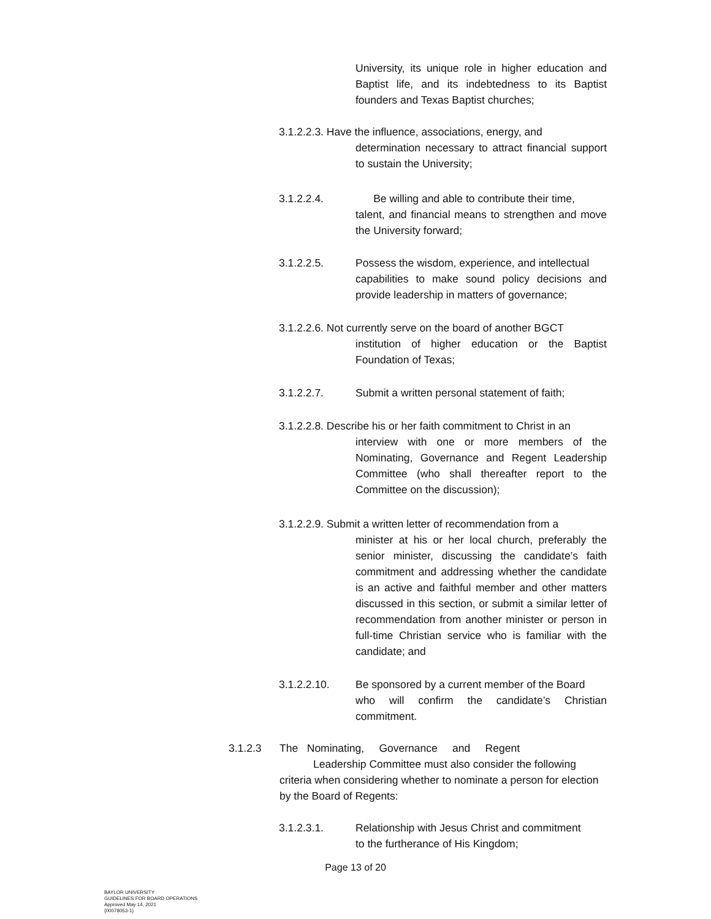University, its unique role in higher education and Baptist life, and its indebtedness to its Baptist founders and Texas Baptist churches;
3.1.2.2.3. Have the influence, associations, energy, and
determination necessary to attract financial support to sustain the University;
3.1.2.2.4. Be willing and able to contribute their time,
talent, and financial means to strengthen and move the University forward;
3.1.2.2.5. Possess the wisdom, experience, and intellectual
capabilities to make sound policy decisions and provide leadership in matters of governance;
3.1.2.2.6. Not currently serve on the board of another BGCT
institution of higher education or the Baptist Foundation of Texas;
3.1.2.2.7. Submit a written personal statement of faith;
3.1.2.2.8. Describe his or her faith commitment to Christ in an
interview with one or more members of the Nominating, Governance and Regent Leadership Committee (who shall thereafter report to the Committee on the discussion);
3.1.2.2.9. Submit a written letter of recommendation from a
minister at his or her local church, preferably the senior minister, discussing the candidate’s faith commitment and addressing whether the candidate is an active and faithful member and other matters discussed in this section, or submit a similar letter of recommendation from another minister or person in full-time Christian service who is familiar with the candidate; and
3.1.2.2.10. Be sponsored by a current member of the Board
who will confirm the candidate’s Christian commitment.
3.1.2.3 The Nominating, Governance and Regent
Leadership Committee must also consider the following
criteria when considering whether to nominate a person for election by the Board of Regents:
3.1.2.3.1. Relationship with Jesus Christ and commitment
to the furtherance of His Kingdom;
Page 13 of 20
BAYLOR UNIVERSITY
GUIDELINES FOR BOARD OPERATIONS
Approved May 14, 2021
{00078053-1}